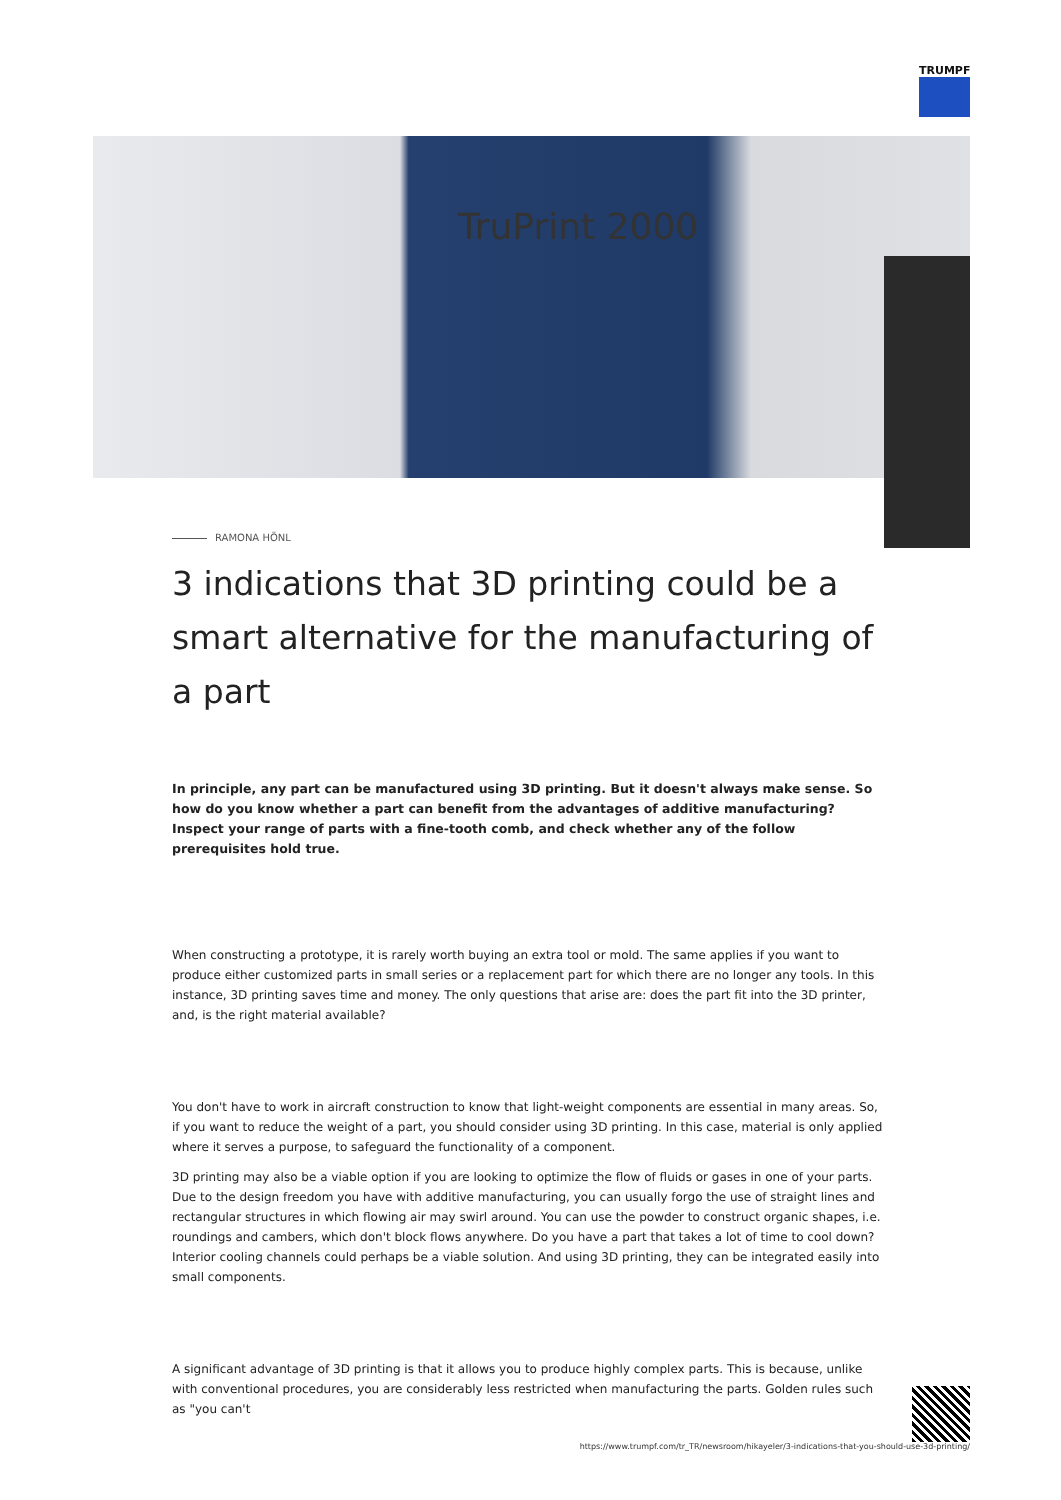TRUMPF
TruPrint 2000
RAMONA HÖNL
3 indications that 3D printing could be a smart alternative for the manufacturing of a part
In principle, any part can be manufactured using 3D printing. But it doesn't always make sense. So how do you know whether a part can benefit from the advantages of additive manufacturing? Inspect your range of parts with a fine-tooth comb, and check whether any of the follow prerequisites hold true.
When constructing a prototype, it is rarely worth buying an extra tool or mold. The same applies if you want to produce either customized parts in small series or a replacement part for which there are no longer any tools. In this instance, 3D printing saves time and money. The only questions that arise are: does the part fit into the 3D printer, and, is the right material available?
You don't have to work in aircraft construction to know that light-weight components are essential in many areas. So, if you want to reduce the weight of a part, you should consider using 3D printing. In this case, material is only applied where it serves a purpose, to safeguard the functionality of a component.
3D printing may also be a viable option if you are looking to optimize the flow of fluids or gases in one of your parts. Due to the design freedom you have with additive manufacturing, you can usually forgo the use of straight lines and rectangular structures in which flowing air may swirl around. You can use the powder to construct organic shapes, i.e. roundings and cambers, which don't block flows anywhere. Do you have a part that takes a lot of time to cool down? Interior cooling channels could perhaps be a viable solution. And using 3D printing, they can be integrated easily into small components.
A significant advantage of 3D printing is that it allows you to produce highly complex parts. This is because, unlike with conventional procedures, you are considerably less restricted when manufacturing the parts. Golden rules such as "you can't
https://www.trumpf.com/tr_TR/newsroom/hikayeler/3-indications-that-you-should-use-3d-printing/